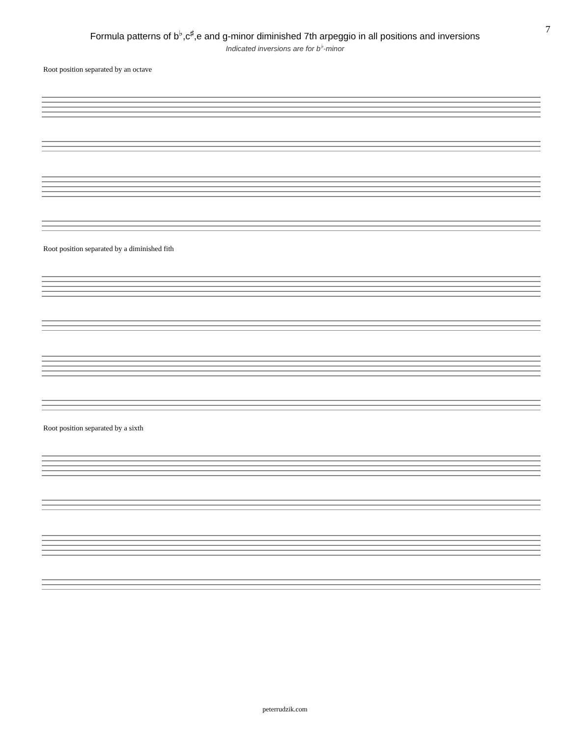Formula patterns of b<sup>♭</sup>,c<sup>♯</sup>,e and g-minor diminished 7th arpeggio in all positions and inversions
Indicated inversions are for b<sup>♭</sup>-minor
7
Root position separated by an octave
Root position separated by a diminished fith
Root position separated by a sixth
peterrudzik.com